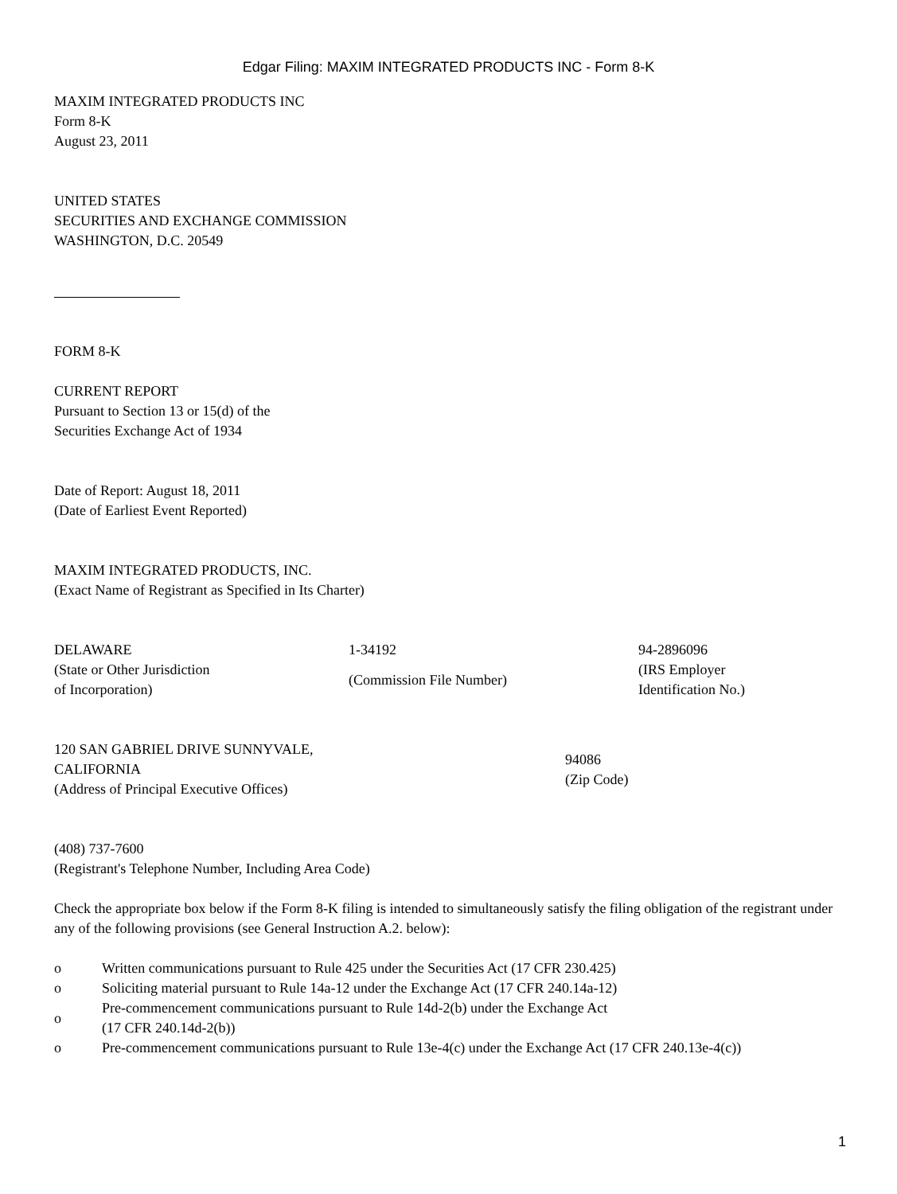Edgar Filing: MAXIM INTEGRATED PRODUCTS INC - Form 8-K
MAXIM INTEGRATED PRODUCTS INC
Form 8-K
August 23, 2011
UNITED STATES
SECURITIES AND EXCHANGE COMMISSION
WASHINGTON, D.C. 20549
FORM 8-K
CURRENT REPORT
Pursuant to Section 13 or 15(d) of the
Securities Exchange Act of 1934
Date of Report: August 18, 2011
(Date of Earliest Event Reported)
MAXIM INTEGRATED PRODUCTS, INC.
(Exact Name of Registrant as Specified in Its Charter)
| DELAWARE | 1-34192 | 94-2896096 |
| (State or Other Jurisdiction of Incorporation) | (Commission File Number) | (IRS Employer Identification No.) |
| 120 SAN GABRIEL DRIVE SUNNYVALE, CALIFORNIA (Address of Principal Executive Offices) | 94086 (Zip Code) |
(408) 737-7600
(Registrant's Telephone Number, Including Area Code)
Check the appropriate box below if the Form 8-K filing is intended to simultaneously satisfy the filing obligation of the registrant under any of the following provisions (see General Instruction A.2. below):
| o | Written communications pursuant to Rule 425 under the Securities Act (17 CFR 230.425) |
| o | Soliciting material pursuant to Rule 14a-12 under the Exchange Act (17 CFR 240.14a-12) |
| o | Pre-commencement communications pursuant to Rule 14d-2(b) under the Exchange Act (17 CFR 240.14d-2(b)) |
| o | Pre-commencement communications pursuant to Rule 13e-4(c) under the Exchange Act (17 CFR 240.13e-4(c)) |
1